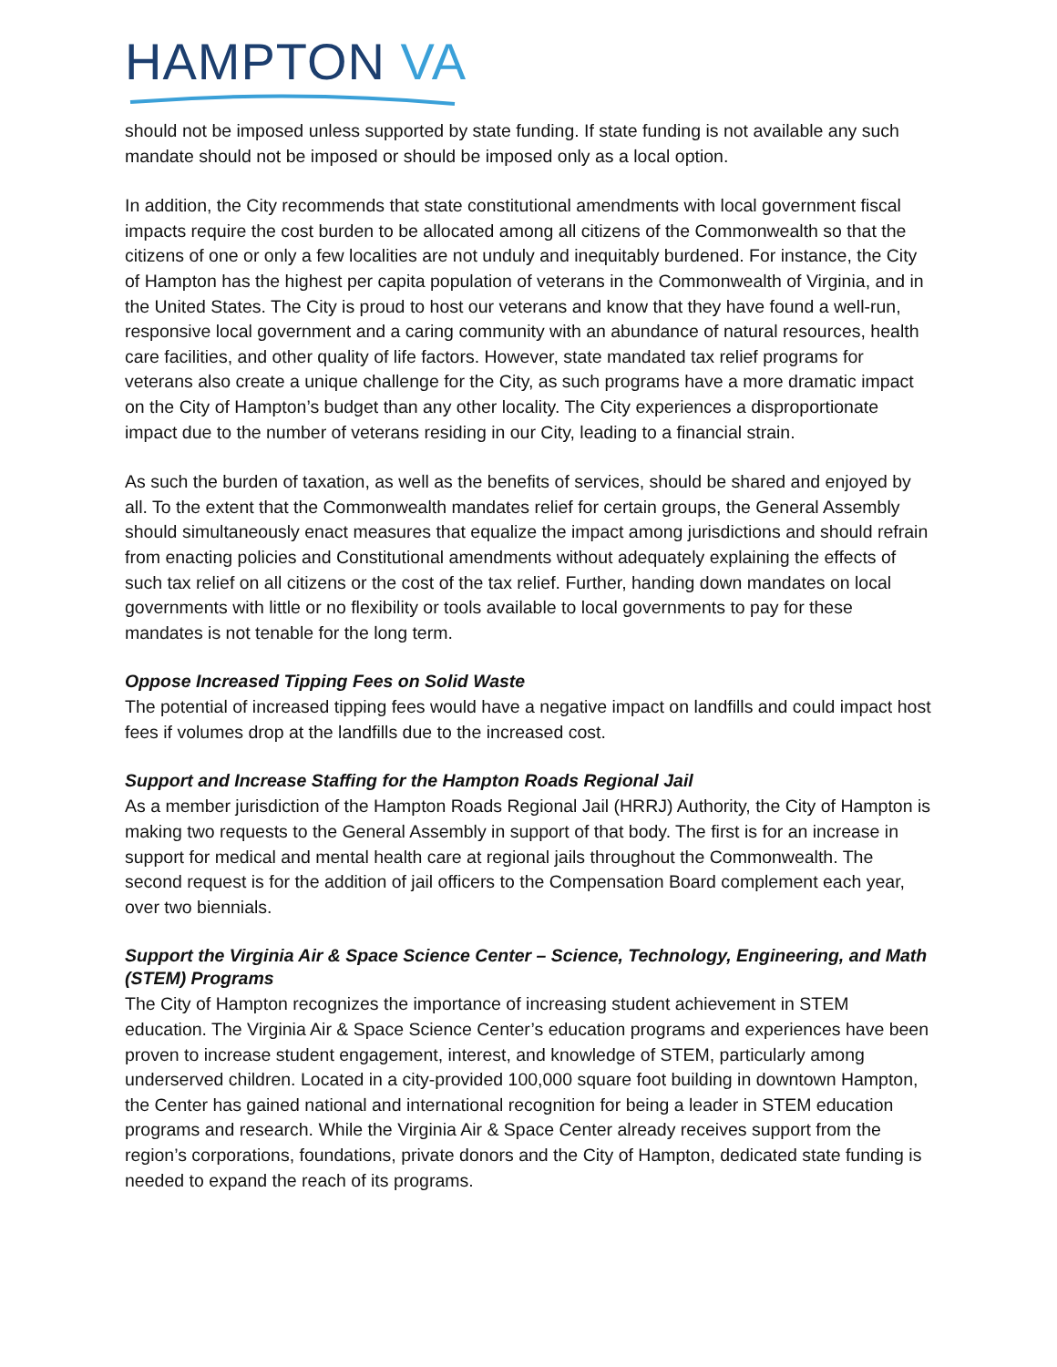HAMPTON VA
should not be imposed unless supported by state funding. If state funding is not available any such mandate should not be imposed or should be imposed only as a local option.
In addition, the City recommends that state constitutional amendments with local government fiscal impacts require the cost burden to be allocated among all citizens of the Commonwealth so that the citizens of one or only a few localities are not unduly and inequitably burdened. For instance, the City of Hampton has the highest per capita population of veterans in the Commonwealth of Virginia, and in the United States. The City is proud to host our veterans and know that they have found a well-run, responsive local government and a caring community with an abundance of natural resources, health care facilities, and other quality of life factors. However, state mandated tax relief programs for veterans also create a unique challenge for the City, as such programs have a more dramatic impact on the City of Hampton’s budget than any other locality. The City experiences a disproportionate impact due to the number of veterans residing in our City, leading to a financial strain.
As such the burden of taxation, as well as the benefits of services, should be shared and enjoyed by all. To the extent that the Commonwealth mandates relief for certain groups, the General Assembly should simultaneously enact measures that equalize the impact among jurisdictions and should refrain from enacting policies and Constitutional amendments without adequately explaining the effects of such tax relief on all citizens or the cost of the tax relief. Further, handing down mandates on local governments with little or no flexibility or tools available to local governments to pay for these mandates is not tenable for the long term.
Oppose Increased Tipping Fees on Solid Waste
The potential of increased tipping fees would have a negative impact on landfills and could impact host fees if volumes drop at the landfills due to the increased cost.
Support and Increase Staffing for the Hampton Roads Regional Jail
As a member jurisdiction of the Hampton Roads Regional Jail (HRRJ) Authority, the City of Hampton is making two requests to the General Assembly in support of that body. The first is for an increase in support for medical and mental health care at regional jails throughout the Commonwealth. The second request is for the addition of jail officers to the Compensation Board complement each year, over two biennials.
Support the Virginia Air & Space Science Center – Science, Technology, Engineering, and Math (STEM) Programs
The City of Hampton recognizes the importance of increasing student achievement in STEM education. The Virginia Air & Space Science Center’s education programs and experiences have been proven to increase student engagement, interest, and knowledge of STEM, particularly among underserved children. Located in a city-provided 100,000 square foot building in downtown Hampton, the Center has gained national and international recognition for being a leader in STEM education programs and research. While the Virginia Air & Space Center already receives support from the region’s corporations, foundations, private donors and the City of Hampton, dedicated state funding is needed to expand the reach of its programs.